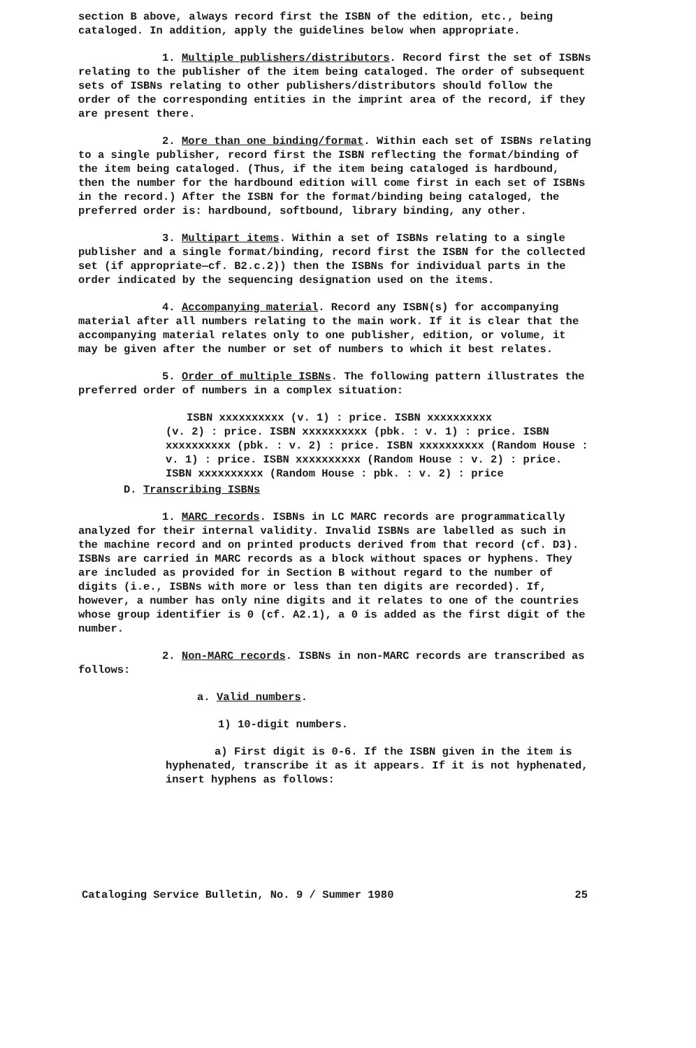section B above, always record first the ISBN of the edition, etc., being cataloged. In addition, apply the guidelines below when appropriate.
1. Multiple publishers/distributors. Record first the set of ISBNs relating to the publisher of the item being cataloged. The order of subsequent sets of ISBNs relating to other publishers/distributors should follow the order of the corresponding entities in the imprint area of the record, if they are present there.
2. More than one binding/format. Within each set of ISBNs relating to a single publisher, record first the ISBN reflecting the format/binding of the item being cataloged. (Thus, if the item being cataloged is hardbound, then the number for the hardbound edition will come first in each set of ISBNs in the record.) After the ISBN for the format/binding being cataloged, the preferred order is: hardbound, softbound, library binding, any other.
3. Multipart items. Within a set of ISBNs relating to a single publisher and a single format/binding, record first the ISBN for the collected set (if appropriate—cf. B2.c.2)) then the ISBNs for individual parts in the order indicated by the sequencing designation used on the items.
4. Accompanying material. Record any ISBN(s) for accompanying material after all numbers relating to the main work. If it is clear that the accompanying material relates only to one publisher, edition, or volume, it may be given after the number or set of numbers to which it best relates.
5. Order of multiple ISBNs. The following pattern illustrates the preferred order of numbers in a complex situation:
ISBN xxxxxxxxxx (v. 1) : price. ISBN xxxxxxxxxx
(v. 2) : price. ISBN xxxxxxxxxx (pbk. : v. 1) : price. ISBN xxxxxxxxxx (pbk. : v. 2) : price. ISBN xxxxxxxxxx (Random House : v. 1) : price. ISBN xxxxxxxxxx (Random House : v. 2) : price. ISBN xxxxxxxxxx (Random House : pbk. : v. 2) : price
D. Transcribing ISBNs
1. MARC records. ISBNs in LC MARC records are programmatically analyzed for their internal validity. Invalid ISBNs are labelled as such in the machine record and on printed products derived from that record (cf. D3). ISBNs are carried in MARC records as a block without spaces or hyphens. They are included as provided for in Section B without regard to the number of digits (i.e., ISBNs with more or less than ten digits are recorded). If, however, a number has only nine digits and it relates to one of the countries whose group identifier is 0 (cf. A2.1), a 0 is added as the first digit of the number.
2. Non-MARC records. ISBNs in non-MARC records are transcribed as follows:
a. Valid numbers.
1) 10-digit numbers.
a) First digit is 0-6. If the ISBN given in the item is hyphenated, transcribe it as it appears. If it is not hyphenated, insert hyphens as follows:
Cataloging Service Bulletin, No. 9 / Summer 1980 25